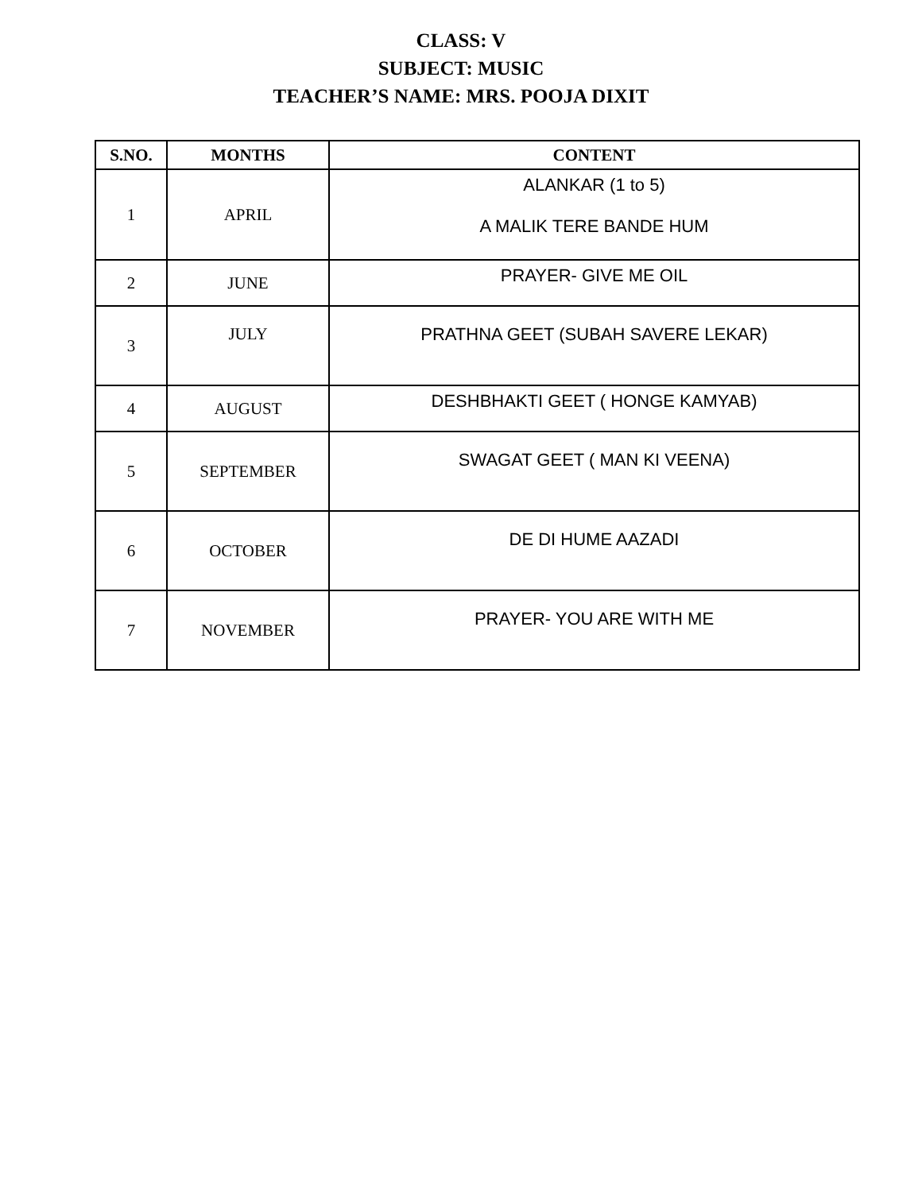CLASS: V
SUBJECT: MUSIC
TEACHER’S NAME: MRS. POOJA DIXIT
| S.NO. | MONTHS | CONTENT |
| --- | --- | --- |
| 1 | APRIL | ALANKAR (1 to 5) A MALIK TERE BANDE HUM |
| 2 | JUNE | PRAYER- GIVE ME OIL |
| 3 | JULY | PRATHNA GEET (SUBAH SAVERE LEKAR) |
| 4 | AUGUST | DESHBHAKTI GEET ( HONGE KAMYAB) |
| 5 | SEPTEMBER | SWAGAT GEET ( MAN KI VEENA) |
| 6 | OCTOBER | DE DI HUME AAZADI |
| 7 | NOVEMBER | PRAYER- YOU ARE WITH ME |